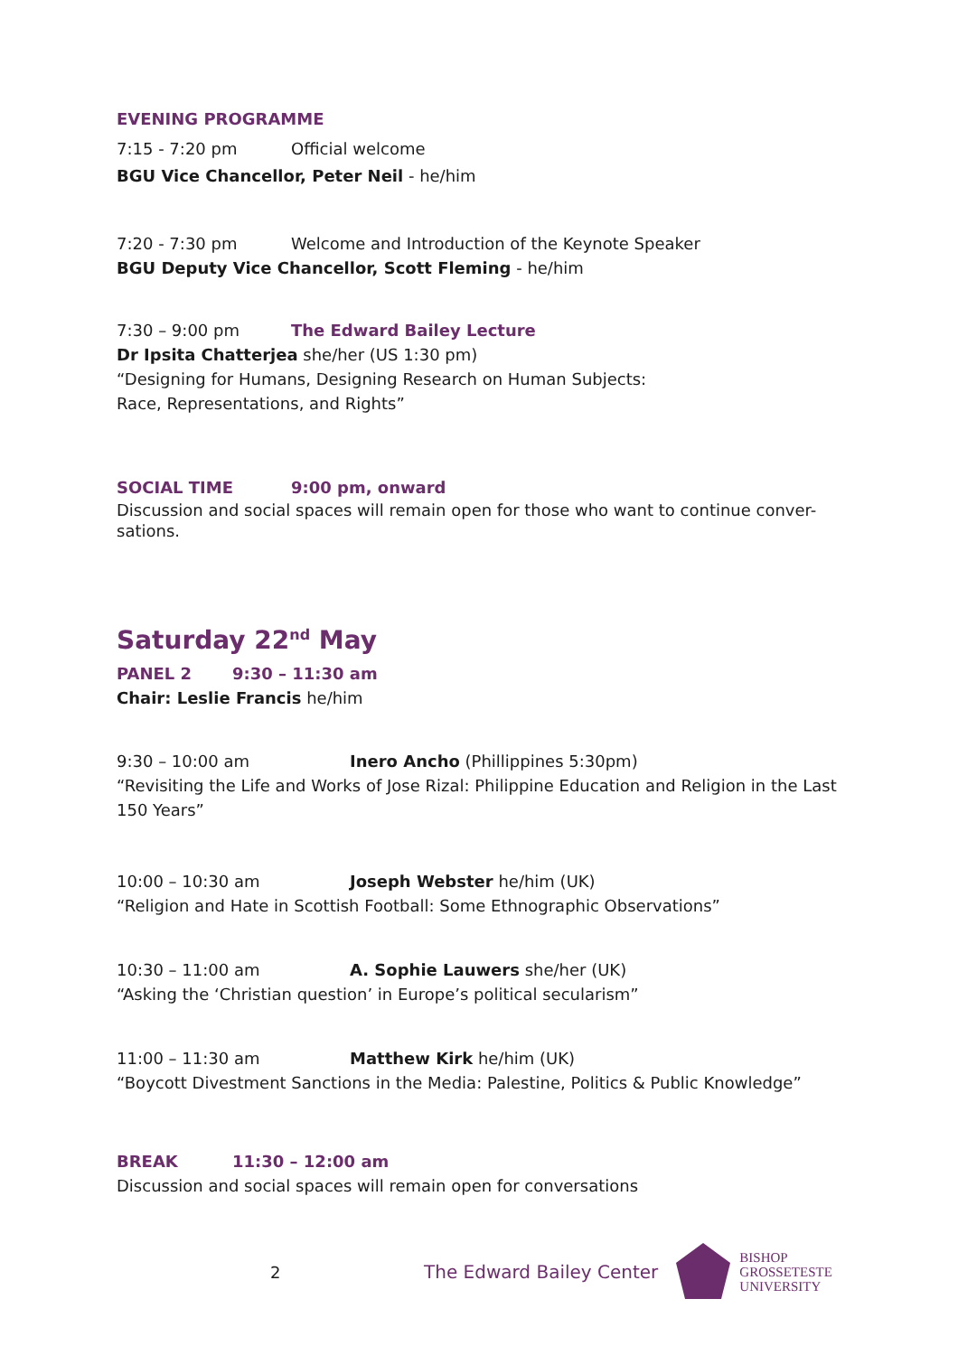EVENING PROGRAMME
7:15 - 7:20 pm Official welcome
BGU Vice Chancellor, Peter Neil - he/him
7:20 - 7:30 pm Welcome and Introduction of the Keynote Speaker
BGU Deputy Vice Chancellor, Scott Fleming - he/him
7:30 – 9:00 pm The Edward Bailey Lecture
Dr Ipsita Chatterjea she/her (US 1:30 pm)
“Designing for Humans, Designing Research on Human Subjects:
Race, Representations, and Rights”
SOCIAL TIME 9:00 pm, onward
Discussion and social spaces will remain open for those who want to continue conver-sations.
Saturday 22<sup>nd</sup> May
PANEL 2 9:30 – 11:30 am
Chair: Leslie Francis he/him
9:30 – 10:00 am Inero Ancho (Phillippines 5:30pm)
“Revisiting the Life and Works of Jose Rizal: Philippine Education and Religion in the Last 150 Years”
10:00 – 10:30 am Joseph Webster he/him (UK)
“Religion and Hate in Scottish Football: Some Ethnographic Observations”
10:30 – 11:00 am A. Sophie Lauwers she/her (UK)
“Asking the ‘Christian question’ in Europe’s political secularism”
11:00 – 11:30 am Matthew Kirk he/him (UK)
“Boycott Divestment Sanctions in the Media: Palestine, Politics & Public Knowledge”
BREAK 11:30 – 12:00 am
Discussion and social spaces will remain open for conversations
2 The Edward Bailey Center
BISHOP
GROSSETESTE
UNIVERSITY